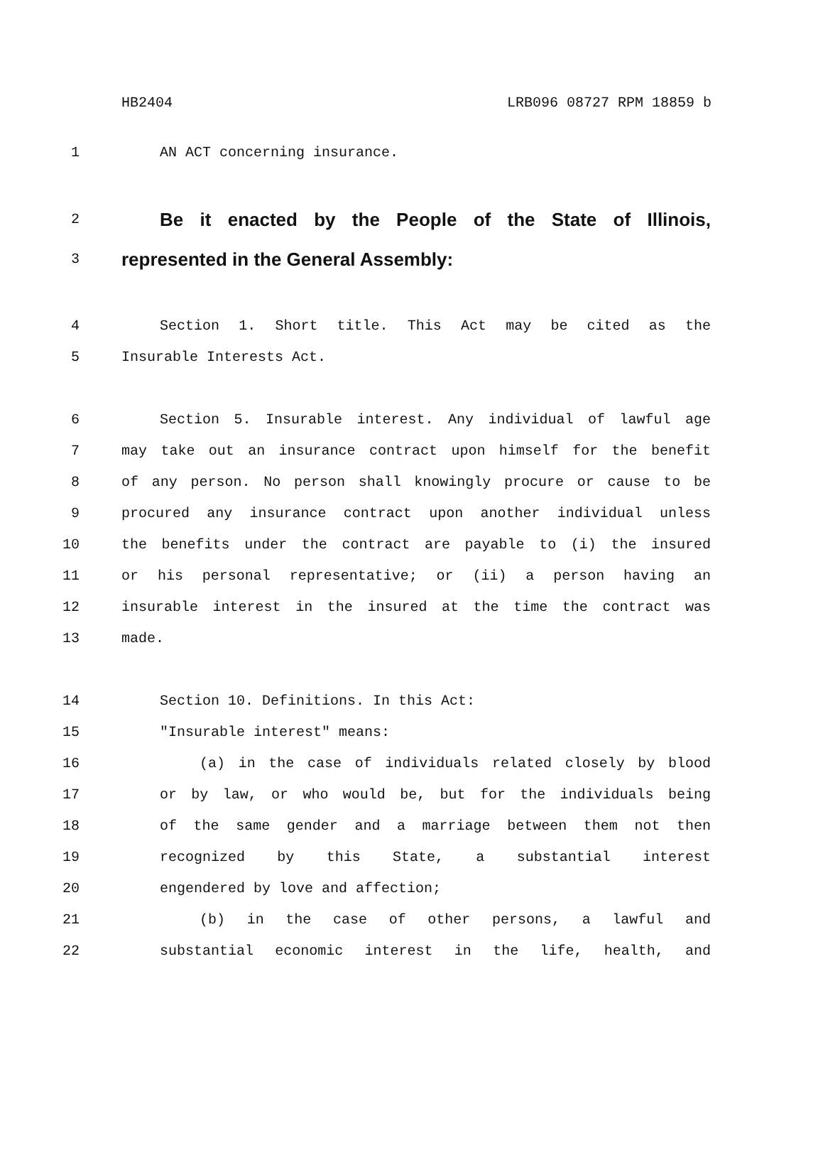HB2404 LRB096 08727 RPM 18859 b
1 AN ACT concerning insurance.
2 Be it enacted by the People of the State of Illinois,
3 represented in the General Assembly:
4 Section 1. Short title. This Act may be cited as the
5 Insurable Interests Act.
6 Section 5. Insurable interest. Any individual of lawful age
7 may take out an insurance contract upon himself for the benefit
8 of any person. No person shall knowingly procure or cause to be
9 procured any insurance contract upon another individual unless
10 the benefits under the contract are payable to (i) the insured
11 or his personal representative; or (ii) a person having an
12 insurable interest in the insured at the time the contract was
13 made.
14 Section 10. Definitions. In this Act:
15 "Insurable interest" means:
16 (a) in the case of individuals related closely by blood
17 or by law, or who would be, but for the individuals being
18 of the same gender and a marriage between them not then
19 recognized by this State, a substantial interest
20 engendered by love and affection;
21 (b) in the case of other persons, a lawful and
22 substantial economic interest in the life, health, and